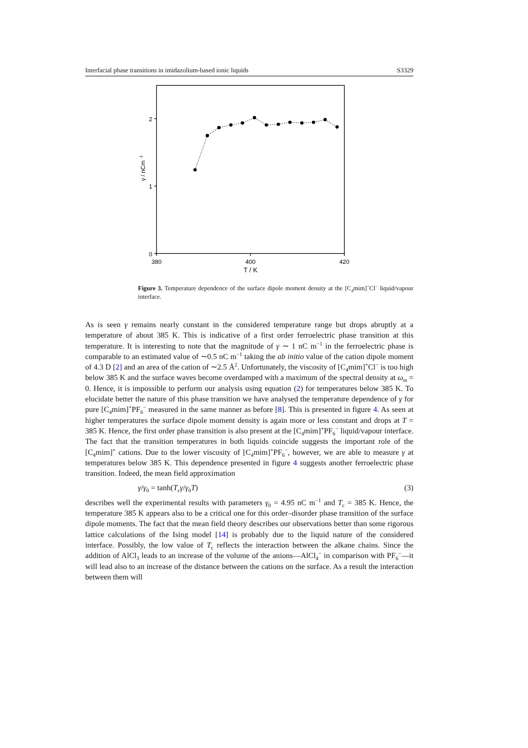Interfacial phase transitions in imidazolium-based ionic liquids S3329
0
1
2
380
400
420
T / K
γ / nCm -1
Figure 3. Temperature dependence of the surface dipole moment density at the [C<sub>4</sub>mim]<sup>+</sup>Cl<sup>−</sup> liquid/vapour interface.
As is seen γ remains nearly constant in the considered temperature range but drops abruptly at a temperature of about 385 K. This is indicative of a first order ferroelectric phase transition at this temperature. It is interesting to note that the magnitude of γ ∼ 1 nC m<sup>−1</sup> in the ferroelectric phase is comparable to an estimated value of ∼0.5 nC m<sup>−1</sup> taking the ab initio value of the cation dipole moment of 4.3 D [2] and an area of the cation of ∼2.5 Å<sup>2</sup>. Unfortunately, the viscosity of [C<sub>4</sub>mim]<sup>+</sup>Cl<sup>−</sup> is too high below 385 K and the surface waves become overdamped with a maximum of the spectral density at ω<sub>m</sub> = 0. Hence, it is impossible to perform our analysis using equation (2) for temperatures below 385 K. To elucidate better the nature of this phase transition we have analysed the temperature dependence of γ for pure [C<sub>4</sub>mim]<sup>+</sup>PF<sub>6</sub><sup>−</sup> measured in the same manner as before [8]. This is presented in figure 4. As seen at higher temperatures the surface dipole moment density is again more or less constant and drops at T = 385 K. Hence, the first order phase transition is also present at the [C<sub>4</sub>mim]<sup>+</sup>PF<sub>6</sub><sup>−</sup> liquid/vapour interface. The fact that the transition temperatures in both liquids coincide suggests the important role of the [C<sub>4</sub>mim]<sup>+</sup> cations. Due to the lower viscosity of [C<sub>4</sub>mim]<sup>+</sup>PF<sub>6</sub><sup>−</sup>, however, we are able to measure γ at temperatures below 385 K. This dependence presented in figure 4 suggests another ferroelectric phase transition. Indeed, the mean field approximation
γ/γ<sub>0</sub> = tanh(T<sub>c</sub>γ/γ<sub>0</sub>T) (3)
describes well the experimental results with parameters γ<sub>0</sub> = 4.95 nC m<sup>−1</sup> and T<sub>c</sub> = 385 K. Hence, the temperature 385 K appears also to be a critical one for this order–disorder phase transition of the surface dipole moments. The fact that the mean field theory describes our observations better than some rigorous lattice calculations of the Ising model [14] is probably due to the liquid nature of the considered interface. Possibly, the low value of T<sub>c</sub> reflects the interaction between the alkane chains. Since the addition of AlCl<sub>3</sub> leads to an increase of the volume of the anions—AlCl<sub>4</sub><sup>−</sup> in comparison with PF<sub>6</sub><sup>−</sup>—it will lead also to an increase of the distance between the cations on the surface. As a result the interaction between them will